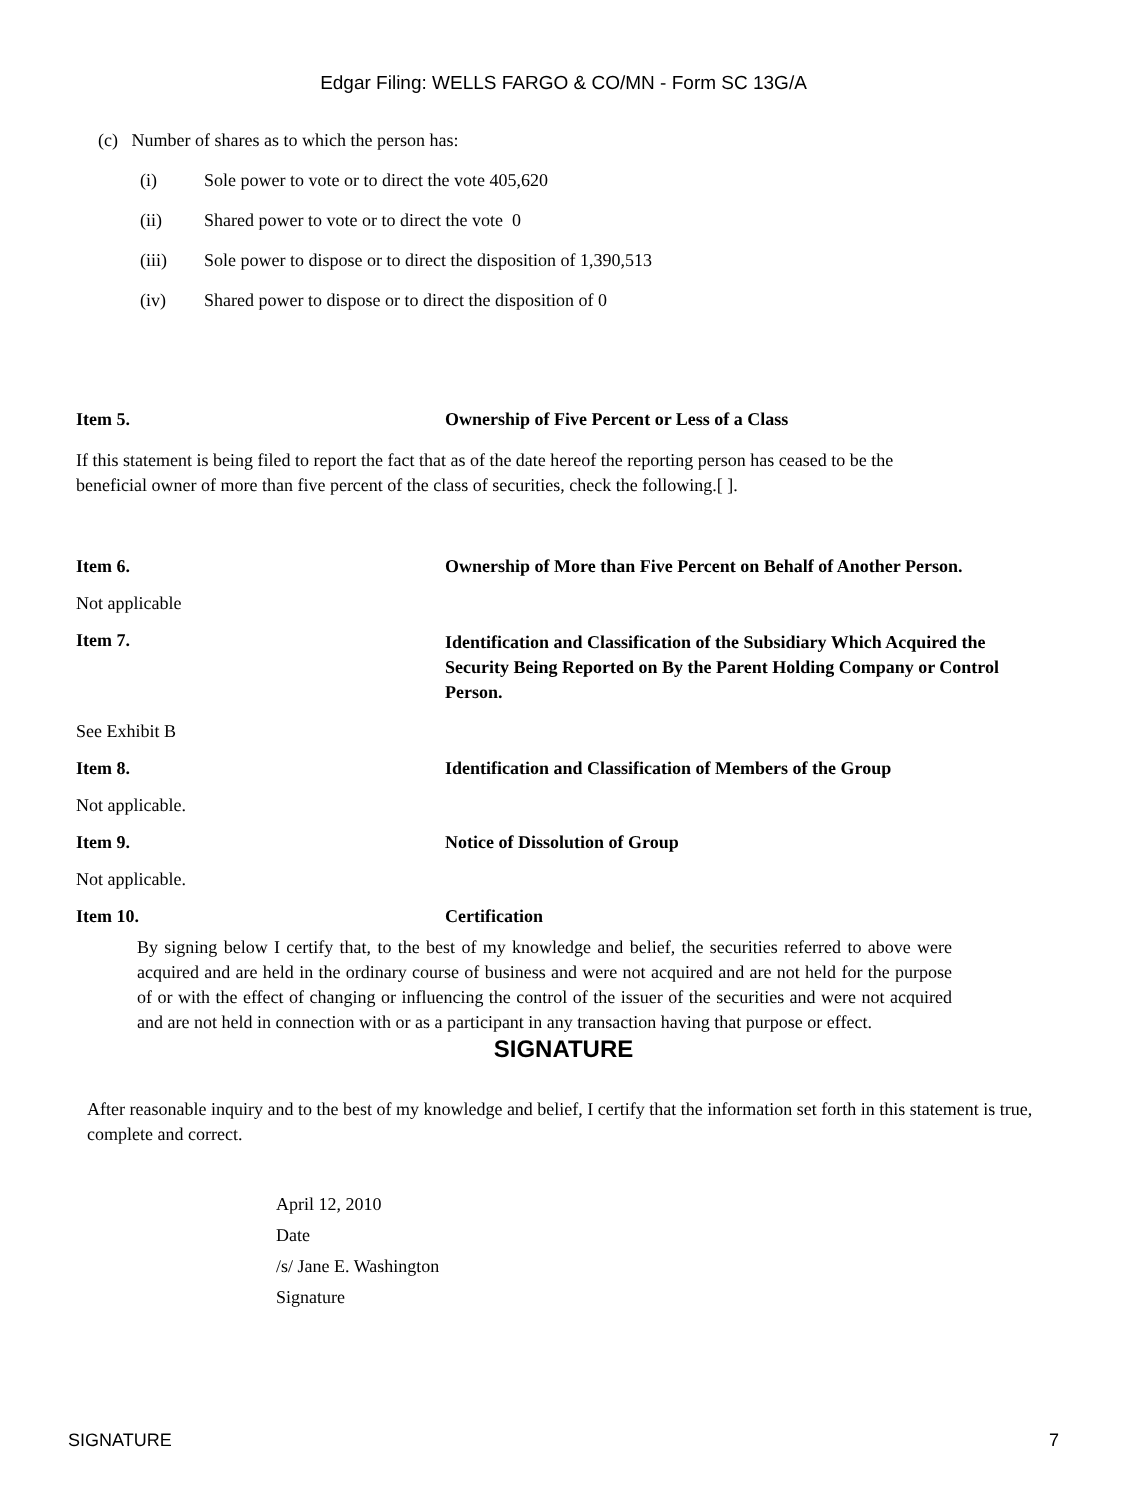Edgar Filing: WELLS FARGO & CO/MN - Form SC 13G/A
(c) Number of shares as to which the person has:
(i) Sole power to vote or to direct the vote 405,620
(ii) Shared power to vote or to direct the vote 0
(iii) Sole power to dispose or to direct the disposition of 1,390,513
(iv) Shared power to dispose or to direct the disposition of 0
Item 5. Ownership of Five Percent or Less of a Class
If this statement is being filed to report the fact that as of the date hereof the reporting person has ceased to be the beneficial owner of more than five percent of the class of securities, check the following.[ ].
Item 6. Ownership of More than Five Percent on Behalf of Another Person.
Not applicable
Item 7. Identification and Classification of the Subsidiary Which Acquired the Security Being Reported on By the Parent Holding Company or Control Person.
See Exhibit B
Item 8. Identification and Classification of Members of the Group
Not applicable.
Item 9. Notice of Dissolution of Group
Not applicable.
Item 10. Certification
By signing below I certify that, to the best of my knowledge and belief, the securities referred to above were acquired and are held in the ordinary course of business and were not acquired and are not held for the purpose of or with the effect of changing or influencing the control of the issuer of the securities and were not acquired and are not held in connection with or as a participant in any transaction having that purpose or effect.
SIGNATURE
After reasonable inquiry and to the best of my knowledge and belief, I certify that the information set forth in this statement is true, complete and correct.
April 12, 2010
Date
/s/ Jane E. Washington
Signature
SIGNATURE 7